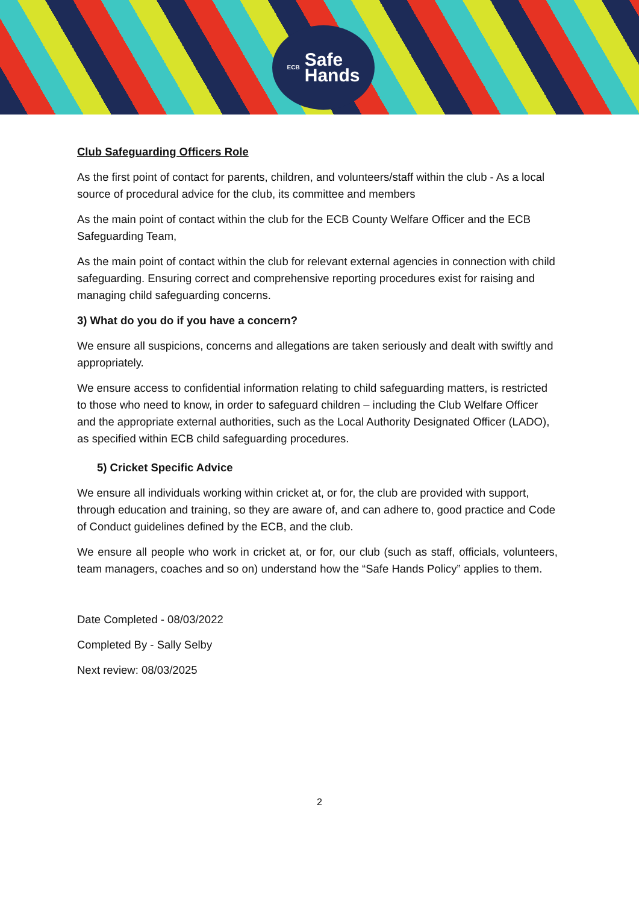ECB Safe
Hands
Club Safeguarding Officers Role
As the first point of contact for parents, children, and volunteers/staff within the club - As a local source of procedural advice for the club, its committee and members
As the main point of contact within the club for the ECB County Welfare Officer and the ECB Safeguarding Team,
As the main point of contact within the club for relevant external agencies in connection with child safeguarding. Ensuring correct and comprehensive reporting procedures exist for raising and managing child safeguarding concerns.
3) What do you do if you have a concern?
We ensure all suspicions, concerns and allegations are taken seriously and dealt with swiftly and appropriately.
We ensure access to confidential information relating to child safeguarding matters, is restricted to those who need to know, in order to safeguard children – including the Club Welfare Officer and the appropriate external authorities, such as the Local Authority Designated Officer (LADO), as specified within ECB child safeguarding procedures.
5) Cricket Specific Advice
We ensure all individuals working within cricket at, or for, the club are provided with support, through education and training, so they are aware of, and can adhere to, good practice and Code of Conduct guidelines defined by the ECB, and the club.
We ensure all people who work in cricket at, or for, our club (such as staff, officials, volunteers, team managers, coaches and so on) understand how the “Safe Hands Policy” applies to them.
Date Completed - 08/03/2022
Completed By - Sally Selby
Next review: 08/03/2025
2